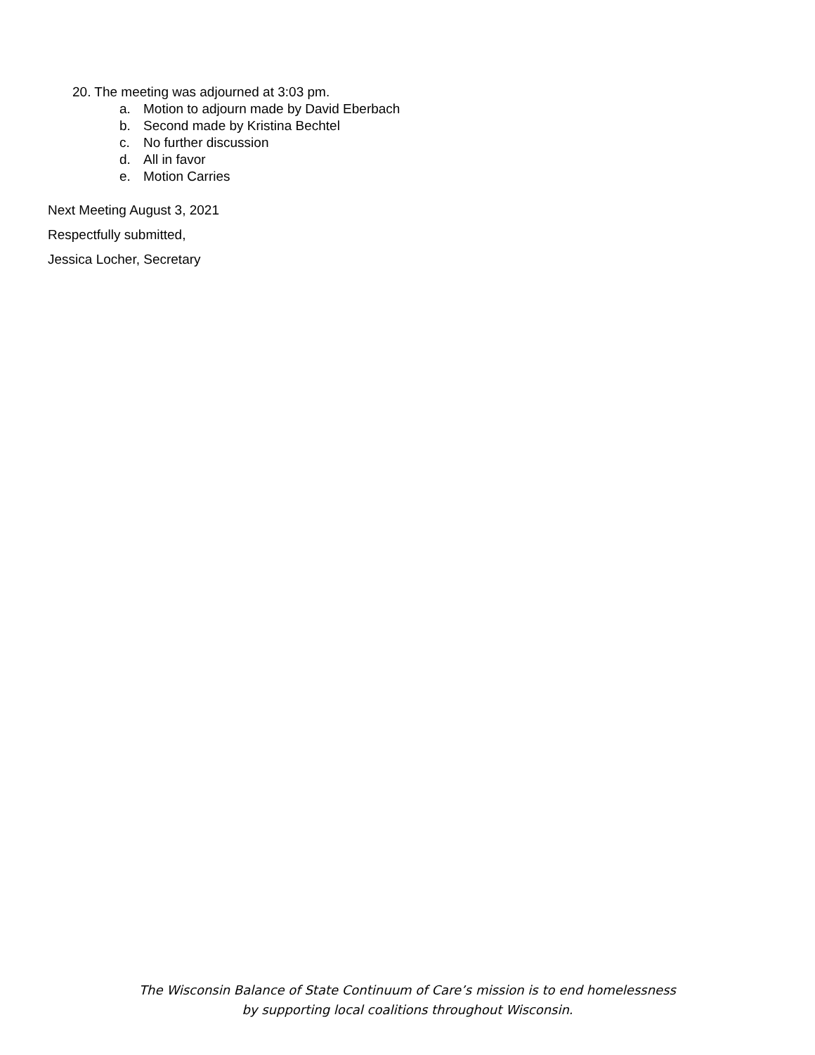20. The meeting was adjourned at 3:03 pm.
a. Motion to adjourn made by David Eberbach
b. Second made by Kristina Bechtel
c. No further discussion
d. All in favor
e. Motion Carries
Next Meeting August 3, 2021
Respectfully submitted,
Jessica Locher, Secretary
The Wisconsin Balance of State Continuum of Care’s mission is to end homelessness
by supporting local coalitions throughout Wisconsin.